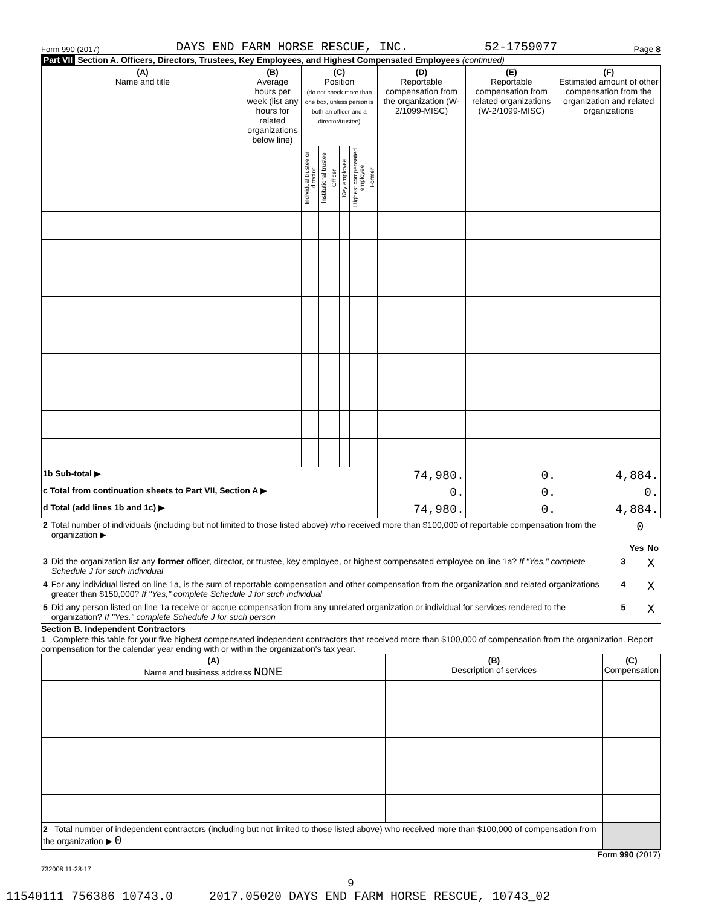Form 990 (2017) DAYS END FARM HORSE RESCUE, INC. 52-1759077 Page 8
Part VII Section A. Officers, Directors, Trustees, Key Employees, and Highest Compensated Employees (continued)
| (A) Name and title | (B) Average hours per week (list any hours for related organizations below line) | (C) Position (do not check more than one box, unless person is both an officer and a director/trustee) | | | | | | (D) Reportable compensation from the organization (W-2/1099-MISC) | (E) Reportable compensation from related organizations (W-2/1099-MISC) | (F) Estimated amount of other compensation from the organization and related organizations |
| --- | --- | --- | --- | --- | --- | --- | --- | --- | --- | --- |
| | | Individual trustee or director | Institutional trustee | Officer | Key employee | Highest compensated employee | Former | | | |
| 1b Sub-total ▶ | | | | | | | | 74,980. | 0. | 4,884. |
| c Total from continuation sheets to Part VII, Section A ▶ | | | | | | | | 0. | 0. | 0. |
| d Total (add lines 1b and 1c) ▶ | | | | | | | | 74,980. | 0. | 4,884. |
| 2 | Total number of individuals (including but not limited to those listed above) who received more than $100,000 of reportable compensation from the organization ▶ | | 0 | |
| | | | Yes | No |
| 3 | Did the organization list any former officer, director, or trustee, key employee, or highest compensated employee on line 1a? If "Yes," complete Schedule J for such individual | 3 | | X |
| 4 | For any individual listed on line 1a, is the sum of reportable compensation and other compensation from the organization and related organizations greater than $150,000? If "Yes," complete Schedule J for such individual | 4 | | X |
| 5 | Did any person listed on line 1a receive or accrue compensation from any unrelated organization or individual for services rendered to the organization? If "Yes," complete Schedule J for such person | 5 | | X |
Section B. Independent Contractors
1 Complete this table for your five highest compensated independent contractors that received more than $100,000 of compensation from the organization. Report compensation for the calendar year ending with or within the organization's tax year.
| (A) Name and business address NONE | (B) Description of services | (C) Compensation |
| --- | --- | --- |
| 2 Total number of independent contractors (including but not limited to those listed above) who received more than $100,000 of compensation from the organization ▶ 0 | | |
Form 990 (2017)
732008 11-28-17
9
11540111 756386 10743.0 2017.05020 DAYS END FARM HORSE RESCUE, 10743_02